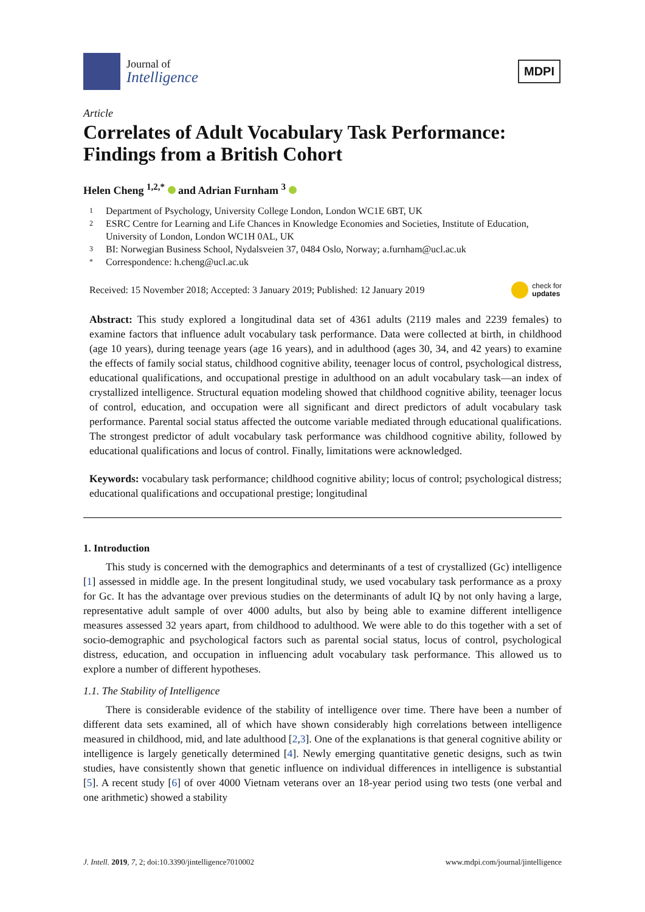Journal of
Intelligence
MDPI
Article
Correlates of Adult Vocabulary Task Performance: Findings from a British Cohort
Helen Cheng <sup>1,2,*</sup> and Adrian Furnham <sup>3</sup>
1 Department of Psychology, University College London, London WC1E 6BT, UK
2 ESRC Centre for Learning and Life Chances in Knowledge Economies and Societies, Institute of Education, University of London, London WC1H 0AL, UK
3 BI: Norwegian Business School, Nydalsveien 37, 0484 Oslo, Norway; a.furnham@ucl.ac.uk
* Correspondence: h.cheng@ucl.ac.uk
Received: 15 November 2018; Accepted: 3 January 2019; Published: 12 January 2019 check for
updates
Abstract: This study explored a longitudinal data set of 4361 adults (2119 males and 2239 females) to examine factors that influence adult vocabulary task performance. Data were collected at birth, in childhood (age 10 years), during teenage years (age 16 years), and in adulthood (ages 30, 34, and 42 years) to examine the effects of family social status, childhood cognitive ability, teenager locus of control, psychological distress, educational qualifications, and occupational prestige in adulthood on an adult vocabulary task—an index of crystallized intelligence. Structural equation modeling showed that childhood cognitive ability, teenager locus of control, education, and occupation were all significant and direct predictors of adult vocabulary task performance. Parental social status affected the outcome variable mediated through educational qualifications. The strongest predictor of adult vocabulary task performance was childhood cognitive ability, followed by educational qualifications and locus of control. Finally, limitations were acknowledged.
Keywords: vocabulary task performance; childhood cognitive ability; locus of control; psychological distress; educational qualifications and occupational prestige; longitudinal
1. Introduction
This study is concerned with the demographics and determinants of a test of crystallized (Gc) intelligence [1] assessed in middle age. In the present longitudinal study, we used vocabulary task performance as a proxy for Gc. It has the advantage over previous studies on the determinants of adult IQ by not only having a large, representative adult sample of over 4000 adults, but also by being able to examine different intelligence measures assessed 32 years apart, from childhood to adulthood. We were able to do this together with a set of socio-demographic and psychological factors such as parental social status, locus of control, psychological distress, education, and occupation in influencing adult vocabulary task performance. This allowed us to explore a number of different hypotheses.
1.1. The Stability of Intelligence
There is considerable evidence of the stability of intelligence over time. There have been a number of different data sets examined, all of which have shown considerably high correlations between intelligence measured in childhood, mid, and late adulthood [2,3]. One of the explanations is that general cognitive ability or intelligence is largely genetically determined [4]. Newly emerging quantitative genetic designs, such as twin studies, have consistently shown that genetic influence on individual differences in intelligence is substantial [5]. A recent study [6] of over 4000 Vietnam veterans over an 18-year period using two tests (one verbal and one arithmetic) showed a stability
J. Intell. 2019, 7, 2; doi:10.3390/jintelligence7010002 www.mdpi.com/journal/jintelligence